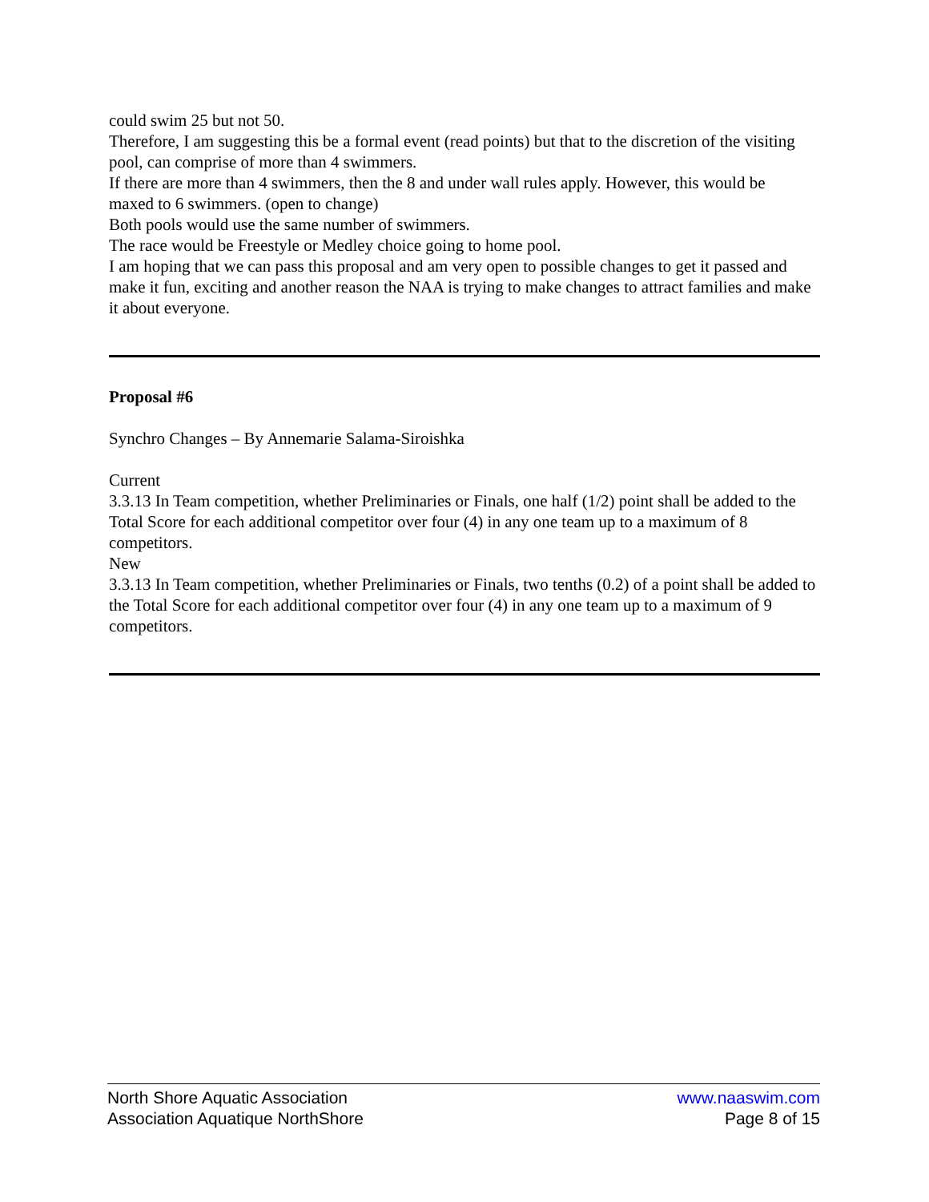could swim 25 but not 50.
Therefore, I am suggesting this be a formal event (read points) but that to the discretion of the visiting
pool, can comprise of more than 4 swimmers.
If there are more than 4 swimmers, then the 8 and under wall rules apply. However, this would be
maxed to 6 swimmers. (open to change)
Both pools would use the same number of swimmers.
The race would be Freestyle or Medley choice going to home pool.
I am hoping that we can pass this proposal and am very open to possible changes to get it passed and
make it fun, exciting and another reason the NAA is trying to make changes to attract families and make
it about everyone.
Proposal #6
Synchro Changes – By Annemarie Salama-Siroishka
Current
3.3.13 In Team competition, whether Preliminaries or Finals, one half (1/2) point shall be added to the Total Score for each additional competitor over four (4) in any one team up to a maximum of 8 competitors.
New
3.3.13 In Team competition, whether Preliminaries or Finals, two tenths (0.2) of a point shall be added to the Total Score for each additional competitor over four (4) in any one team up to a maximum of 9 competitors.
North Shore Aquatic Association
Association Aquatique NorthShore
www.naaswim.com
Page 8 of 15